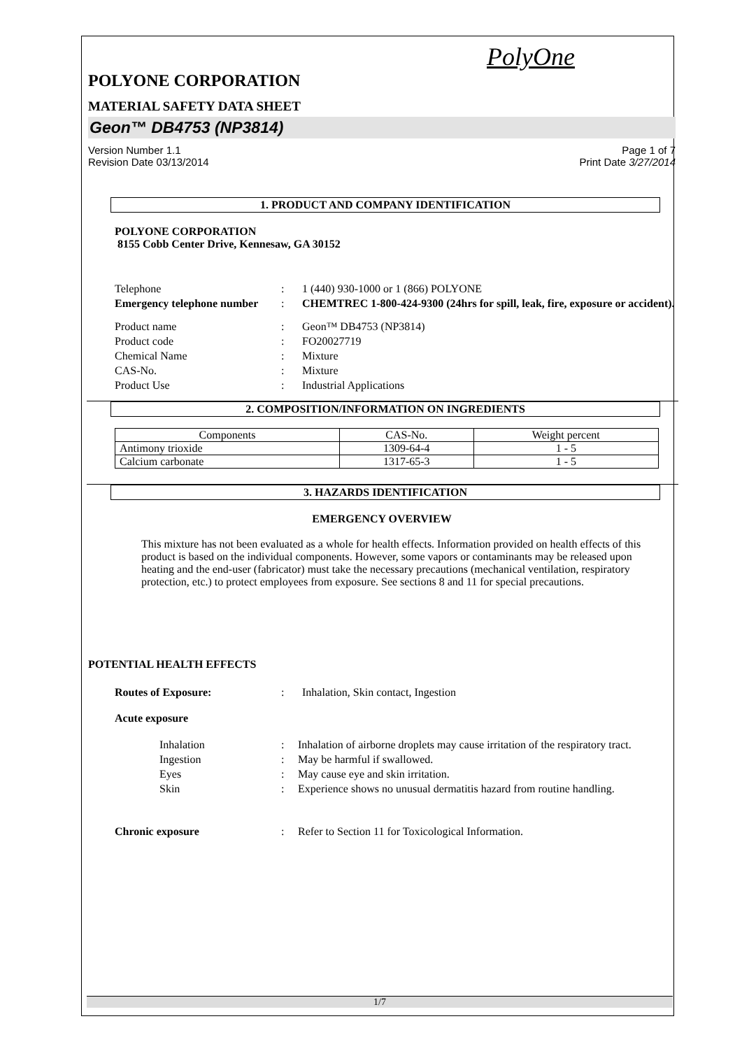PolyOne
POLYONE CORPORATION
MATERIAL SAFETY DATA SHEET
Geon™ DB4753 (NP3814)
Version Number 1.1 Page 1 of 7
Revision Date 03/13/2014 Print Date 3/27/2014
1. PRODUCT AND COMPANY IDENTIFICATION
POLYONE CORPORATION
8155 Cobb Center Drive, Kennesaw, GA 30152
| Telephone | : | 1 (440) 930-1000 or 1 (866) POLYONE |
| Emergency telephone number | : | CHEMTREC 1-800-424-9300 (24hrs for spill, leak, fire, exposure or accident). |
| Product name | : | Geon™ DB4753 (NP3814) |
| Product code | : | FO20027719 |
| Chemical Name | : | Mixture |
| CAS-No. | : | Mixture |
| Product Use | : | Industrial Applications |
2. COMPOSITION/INFORMATION ON INGREDIENTS
| Components | CAS-No. | Weight percent |
| --- | --- | --- |
| Antimony trioxide | 1309-64-4 | 1 - 5 |
| Calcium carbonate | 1317-65-3 | 1 - 5 |
3. HAZARDS IDENTIFICATION
EMERGENCY OVERVIEW
This mixture has not been evaluated as a whole for health effects. Information provided on health effects of this product is based on the individual components. However, some vapors or contaminants may be released upon heating and the end-user (fabricator) must take the necessary precautions (mechanical ventilation, respiratory protection, etc.) to protect employees from exposure. See sections 8 and 11 for special precautions.
POTENTIAL HEALTH EFFECTS
| Routes of Exposure: | : | Inhalation, Skin contact, Ingestion |
Acute exposure
| Inhalation | : | Inhalation of airborne droplets may cause irritation of the respiratory tract. |
| Ingestion | : | May be harmful if swallowed. |
| Eyes | : | May cause eye and skin irritation. |
| Skin | : | Experience shows no unusual dermatitis hazard from routine handling. |
| Chronic exposure | : | Refer to Section 11 for Toxicological Information. |
1/7